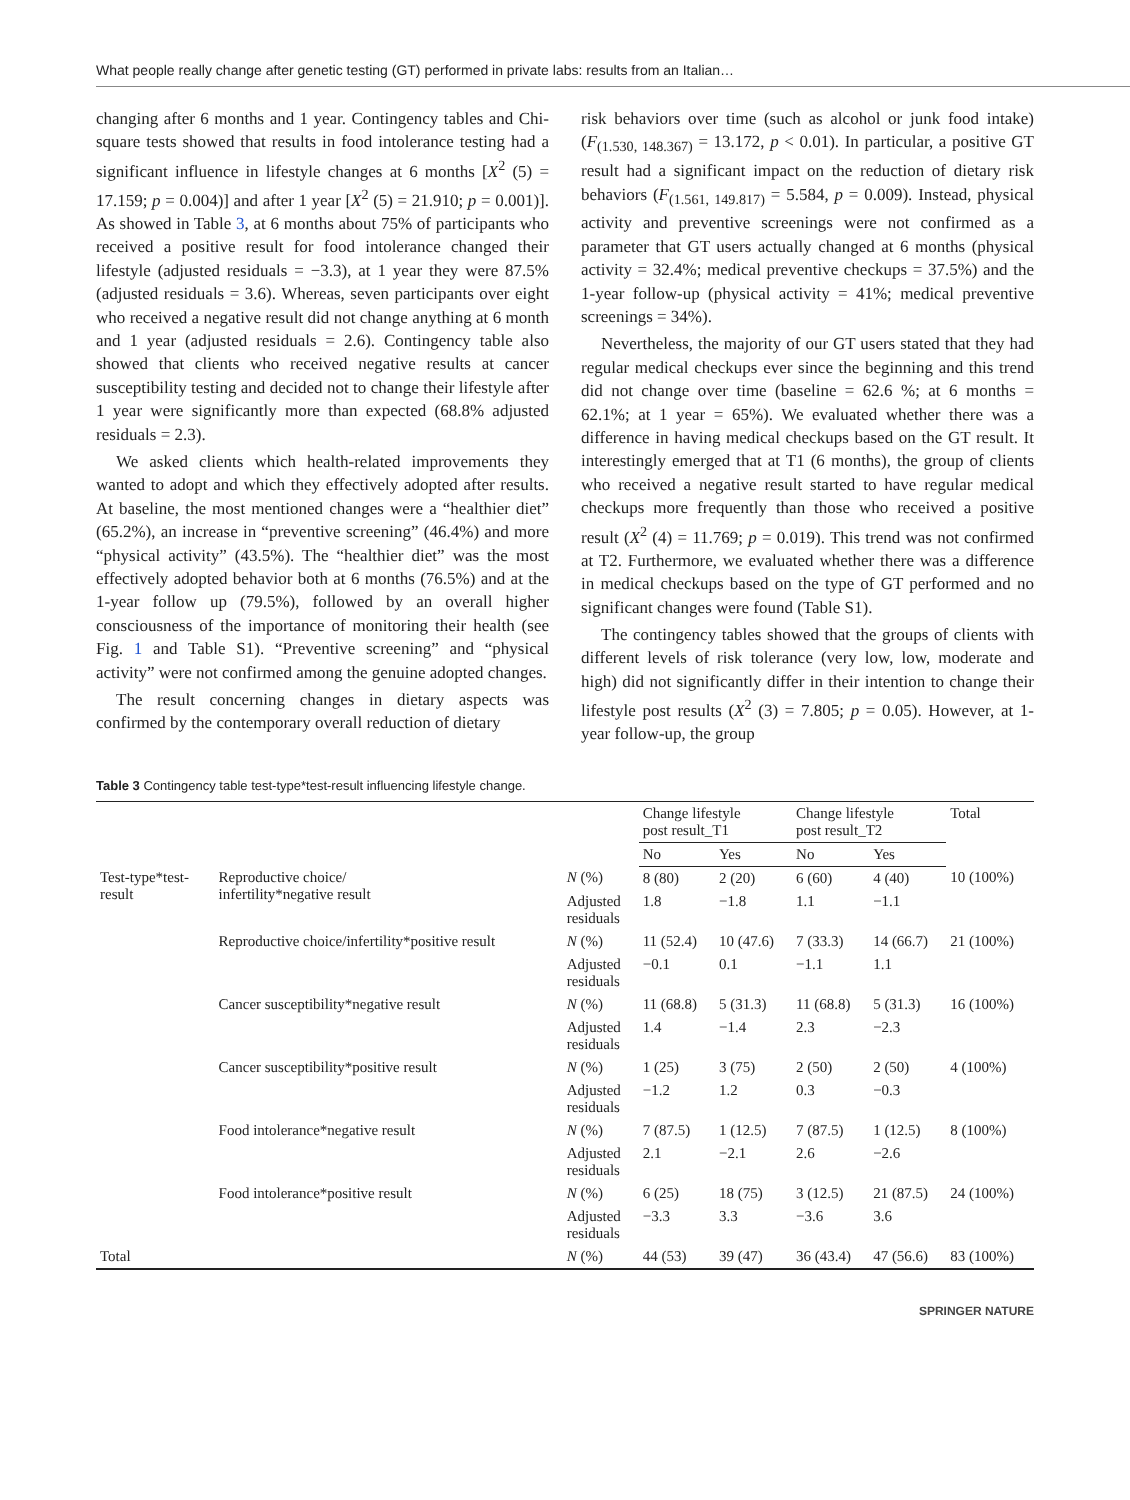What people really change after genetic testing (GT) performed in private labs: results from an Italian…
changing after 6 months and 1 year. Contingency tables and Chi-square tests showed that results in food intolerance testing had a significant influence in lifestyle changes at 6 months [X<sup>2</sup> (5) = 17.159; p = 0.004)] and after 1 year [X<sup>2</sup> (5) = 21.910; p = 0.001)]. As showed in Table 3, at 6 months about 75% of participants who received a positive result for food intolerance changed their lifestyle (adjusted residuals = −3.3), at 1 year they were 87.5% (adjusted residuals = 3.6). Whereas, seven participants over eight who received a negative result did not change anything at 6 month and 1 year (adjusted residuals = 2.6). Contingency table also showed that clients who received negative results at cancer susceptibility testing and decided not to change their lifestyle after 1 year were significantly more than expected (68.8% adjusted residuals = 2.3).
We asked clients which health-related improvements they wanted to adopt and which they effectively adopted after results. At baseline, the most mentioned changes were a “healthier diet” (65.2%), an increase in “preventive screening” (46.4%) and more “physical activity” (43.5%). The “healthier diet” was the most effectively adopted behavior both at 6 months (76.5%) and at the 1-year follow up (79.5%), followed by an overall higher consciousness of the importance of monitoring their health (see Fig. 1 and Table S1). “Preventive screening” and “physical activity” were not confirmed among the genuine adopted changes.
The result concerning changes in dietary aspects was confirmed by the contemporary overall reduction of dietary
risk behaviors over time (such as alcohol or junk food intake) (F<sub>(1.530, 148.367)</sub> = 13.172, p < 0.01). In particular, a positive GT result had a significant impact on the reduction of dietary risk behaviors (F<sub>(1.561, 149.817)</sub> = 5.584, p = 0.009). Instead, physical activity and preventive screenings were not confirmed as a parameter that GT users actually changed at 6 months (physical activity = 32.4%; medical preventive checkups = 37.5%) and the 1-year follow-up (physical activity = 41%; medical preventive screenings = 34%).
Nevertheless, the majority of our GT users stated that they had regular medical checkups ever since the beginning and this trend did not change over time (baseline = 62.6 %; at 6 months = 62.1%; at 1 year = 65%). We evaluated whether there was a difference in having medical checkups based on the GT result. It interestingly emerged that at T1 (6 months), the group of clients who received a negative result started to have regular medical checkups more frequently than those who received a positive result (X<sup>2</sup> (4) = 11.769; p = 0.019). This trend was not confirmed at T2. Furthermore, we evaluated whether there was a difference in medical checkups based on the type of GT performed and no significant changes were found (Table S1).
The contingency tables showed that the groups of clients with different levels of risk tolerance (very low, low, moderate and high) did not significantly differ in their intention to change their lifestyle post results (X<sup>2</sup> (3) = 7.805; p = 0.05). However, at 1-year follow-up, the group
Table 3 Contingency table test-type*test-result influencing lifestyle change.
| | | | Change lifestyle post result_T1 | | Change lifestyle post result_T2 | | Total |
| --- | --- | --- | --- | --- | --- | --- | --- |
| | | | No | Yes | No | Yes | |
| Test-type*test- result | Reproductive choice/ infertility*negative result | N (%) | 8 (80) | 2 (20) | 6 (60) | 4 (40) | 10 (100%) |
| | | Adjusted residuals | 1.8 | −1.8 | 1.1 | −1.1 | |
| | Reproductive choice/infertility*positive result | N (%) | 11 (52.4) | 10 (47.6) | 7 (33.3) | 14 (66.7) | 21 (100%) |
| | | Adjusted residuals | −0.1 | 0.1 | −1.1 | 1.1 | |
| | Cancer susceptibility*negative result | N (%) | 11 (68.8) | 5 (31.3) | 11 (68.8) | 5 (31.3) | 16 (100%) |
| | | Adjusted residuals | 1.4 | −1.4 | 2.3 | −2.3 | |
| | Cancer susceptibility*positive result | N (%) | 1 (25) | 3 (75) | 2 (50) | 2 (50) | 4 (100%) |
| | | Adjusted residuals | −1.2 | 1.2 | 0.3 | −0.3 | |
| | Food intolerance*negative result | N (%) | 7 (87.5) | 1 (12.5) | 7 (87.5) | 1 (12.5) | 8 (100%) |
| | | Adjusted residuals | 2.1 | −2.1 | 2.6 | −2.6 | |
| | Food intolerance*positive result | N (%) | 6 (25) | 18 (75) | 3 (12.5) | 21 (87.5) | 24 (100%) |
| | | Adjusted residuals | −3.3 | 3.3 | −3.6 | 3.6 | |
| Total | | N (%) | 44 (53) | 39 (47) | 36 (43.4) | 47 (56.6) | 83 (100%) |
SPRINGER NATURE